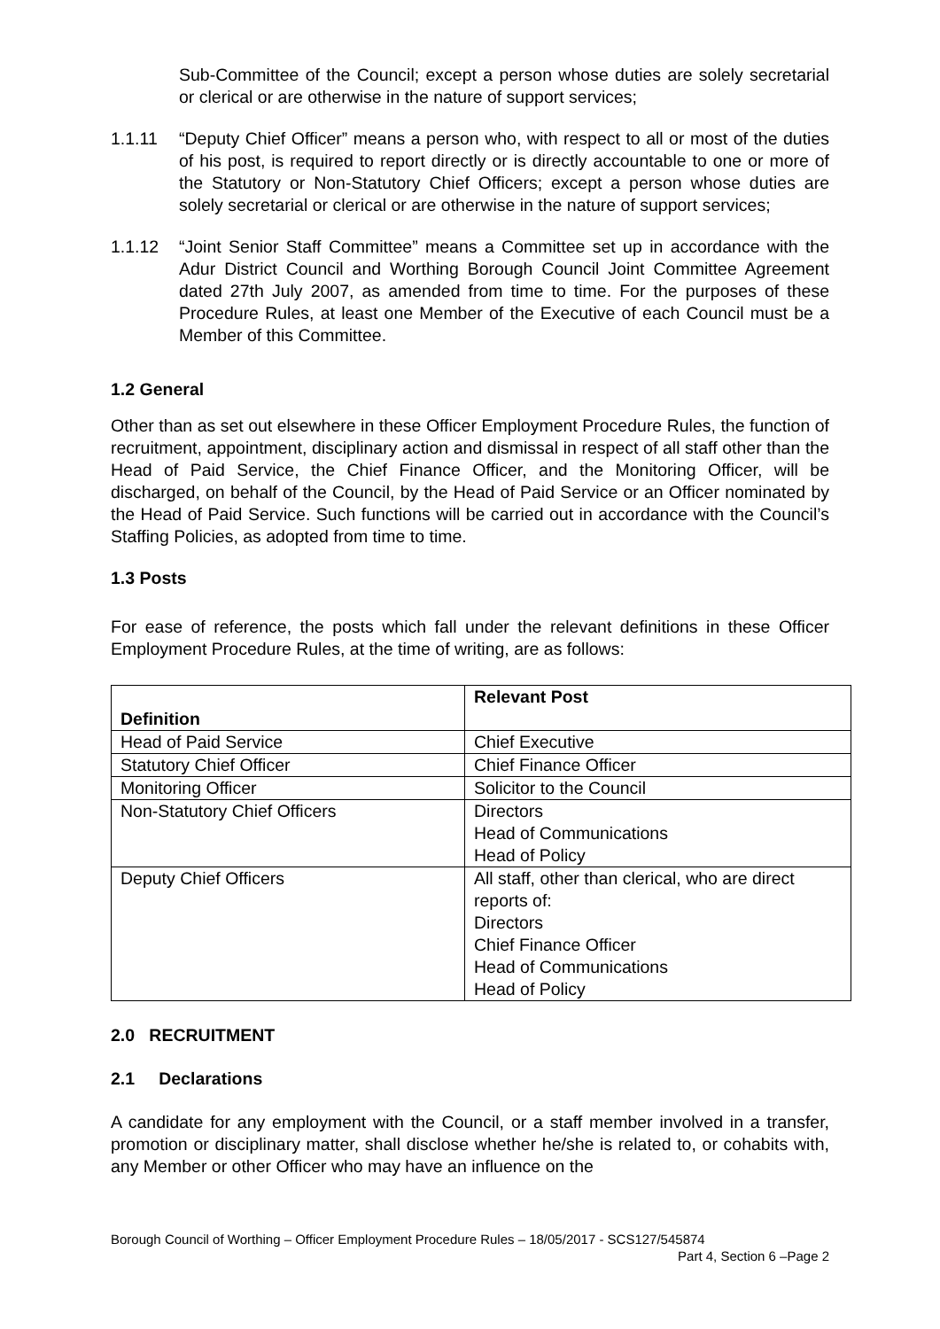Sub-Committee of the Council; except a person whose duties are solely secretarial or clerical or are otherwise in the nature of support services;
1.1.11 “Deputy Chief Officer” means a person who, with respect to all or most of the duties of his post, is required to report directly or is directly accountable to one or more of the Statutory or Non-Statutory Chief Officers; except a person whose duties are solely secretarial or clerical or are otherwise in the nature of support services;
1.1.12 “Joint Senior Staff Committee” means a Committee set up in accordance with the Adur District Council and Worthing Borough Council Joint Committee Agreement dated 27th July 2007, as amended from time to time. For the purposes of these Procedure Rules, at least one Member of the Executive of each Council must be a Member of this Committee.
1.2 General
Other than as set out elsewhere in these Officer Employment Procedure Rules, the function of recruitment, appointment, disciplinary action and dismissal in respect of all staff other than the Head of Paid Service, the Chief Finance Officer, and the Monitoring Officer, will be discharged, on behalf of the Council, by the Head of Paid Service or an Officer nominated by the Head of Paid Service. Such functions will be carried out in accordance with the Council’s Staffing Policies, as adopted from time to time.
1.3 Posts
For ease of reference, the posts which fall under the relevant definitions in these Officer Employment Procedure Rules, at the time of writing, are as follows:
| Definition | Relevant Post |
| --- | --- |
| Head of Paid Service | Chief Executive |
| Statutory Chief Officer | Chief Finance Officer |
| Monitoring Officer | Solicitor to the Council |
| Non-Statutory Chief Officers | Directors Head of Communications Head of Policy |
| Deputy Chief Officers | All staff, other than clerical, who are direct reports of: Directors Chief Finance Officer Head of Communications Head of Policy |
2.0 RECRUITMENT
2.1 Declarations
A candidate for any employment with the Council, or a staff member involved in a transfer, promotion or disciplinary matter, shall disclose whether he/she is related to, or cohabits with, any Member or other Officer who may have an influence on the
Borough Council of Worthing – Officer Employment Procedure Rules – 18/05/2017 - SCS127/545874
Part 4, Section 6 –Page 2